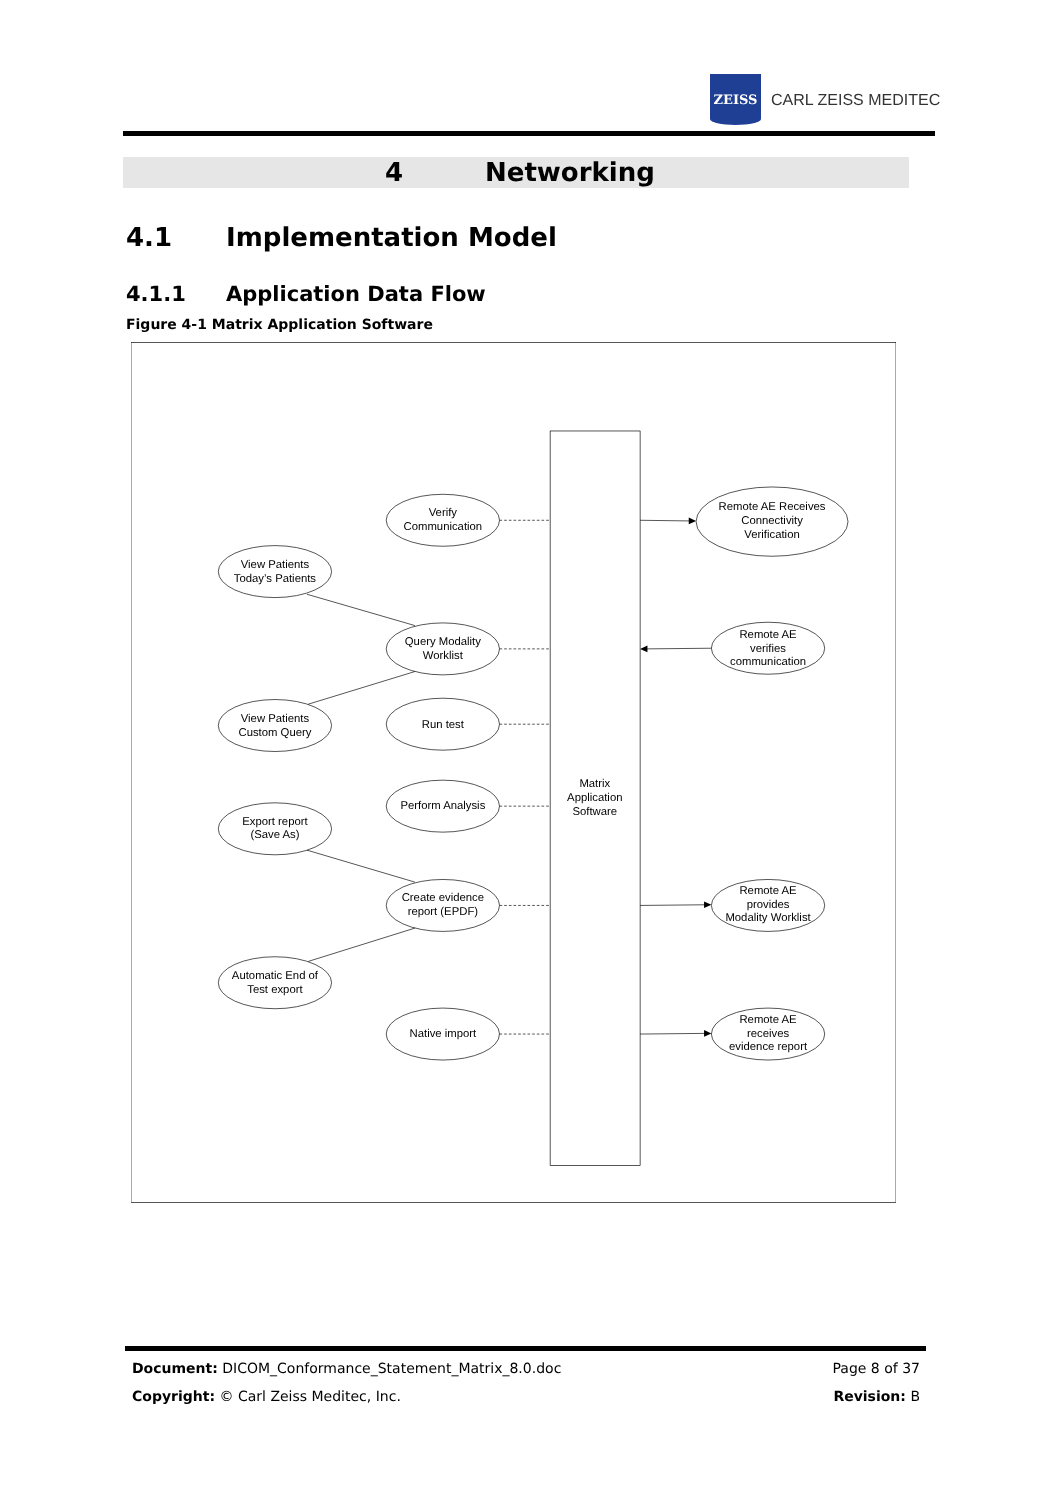ZEISS
CARL ZEISS MEDITEC
4 Networking
4.1 Implementation Model
4.1.1 Application Data Flow
Figure 4-1 Matrix Application Software
Verify
Communication
Remote AE Receives
Connectivity
Verification
View Patients
Today’s Patients
Query Modality
Worklist
Remote AE
verifies
communication
View Patients
Custom Query
Run test
Matrix
Application
Software
Perform Analysis
Export report
(Save As)
Create evidence
report (EPDF)
Remote AE
provides
Modality Worklist
Automatic End of
Test export
Native import
Remote AE
receives
evidence report
Document: DICOM_Conformance_Statement_Matrix_8.0.doc Page 8 of 37
Copyright: © Carl Zeiss Meditec, Inc. Revision: B